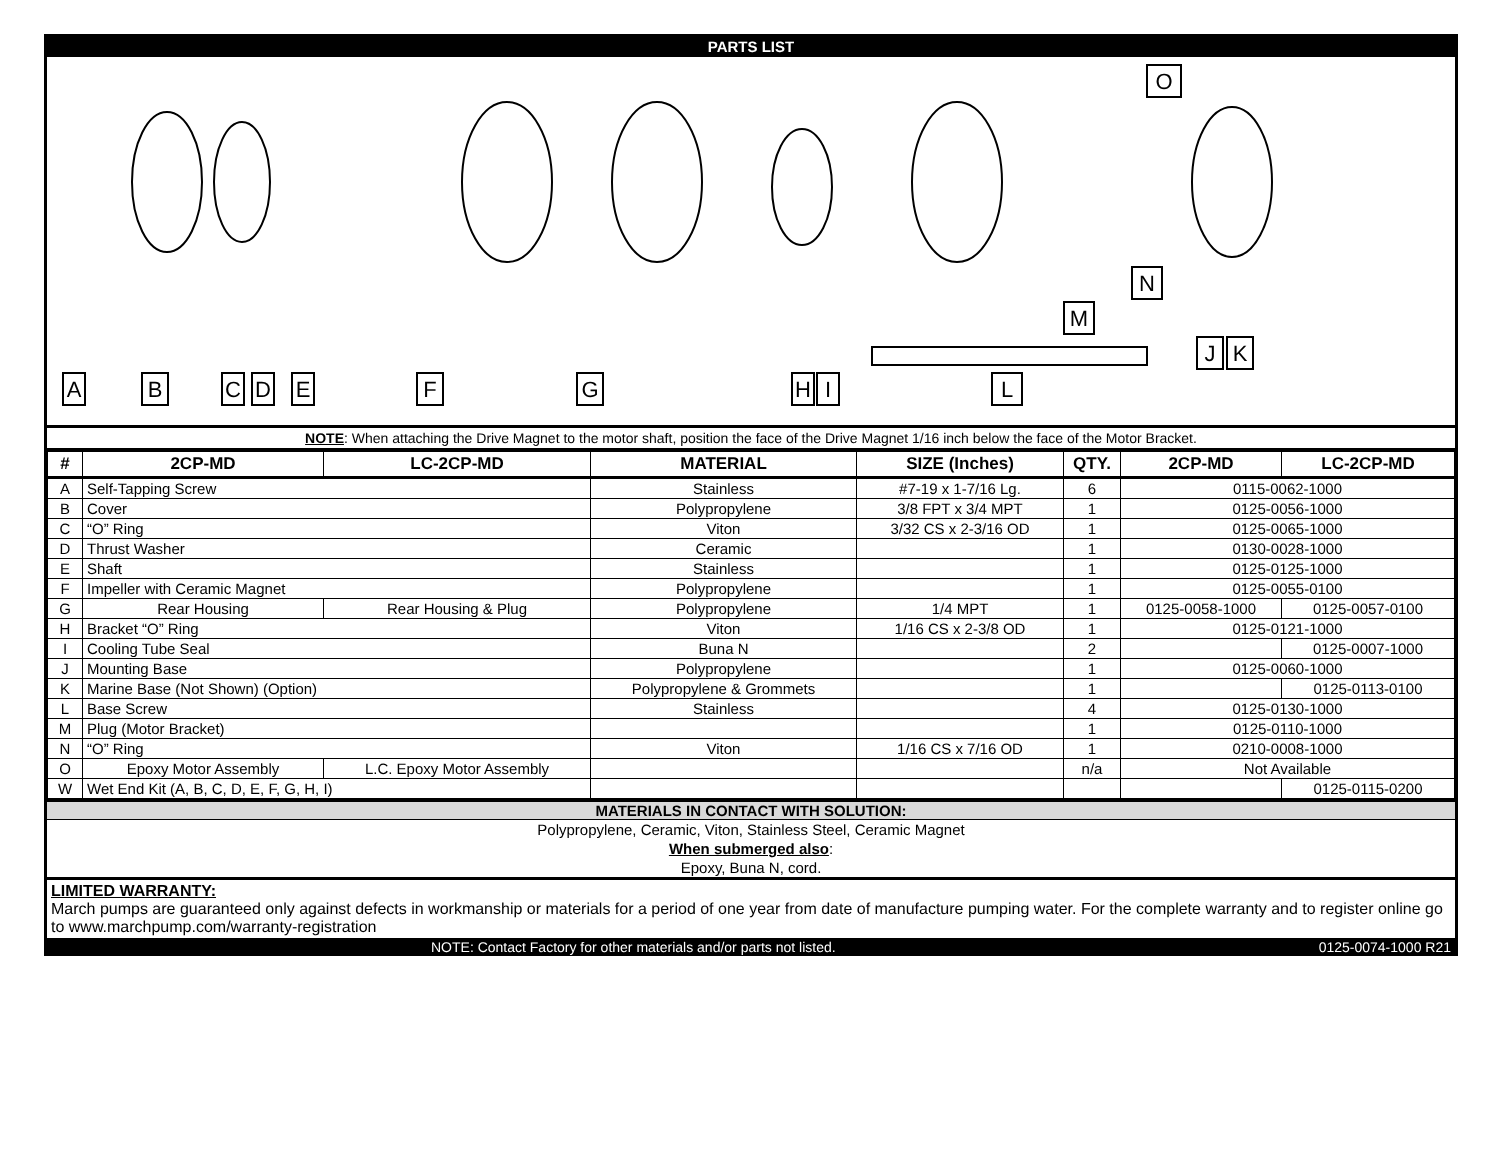PARTS LIST
A
B
C
D
E
F
G
H
I
L
M
N
J
K
O
NOTE: When attaching the Drive Magnet to the motor shaft, position the face of the Drive Magnet 1/16 inch below the face of the Motor Bracket.
| # | 2CP-MD | LC-2CP-MD | MATERIAL | SIZE (Inches) | QTY. | 2CP-MD | LC-2CP-MD |
| --- | --- | --- | --- | --- | --- | --- | --- |
| A | Self-Tapping Screw | | Stainless | #7-19 x 1-7/16 Lg. | 6 | 0115-0062-1000 | |
| B | Cover | | Polypropylene | 3/8 FPT x 3/4 MPT | 1 | 0125-0056-1000 | |
| C | “O” Ring | | Viton | 3/32 CS x 2-3/16 OD | 1 | 0125-0065-1000 | |
| D | Thrust Washer | | Ceramic | | 1 | 0130-0028-1000 | |
| E | Shaft | | Stainless | | 1 | 0125-0125-1000 | |
| F | Impeller with Ceramic Magnet | | Polypropylene | | 1 | 0125-0055-0100 | |
| G | Rear Housing | Rear Housing & Plug | Polypropylene | 1/4 MPT | 1 | 0125-0058-1000 | 0125-0057-0100 |
| H | Bracket “O” Ring | | Viton | 1/16 CS x 2-3/8 OD | 1 | 0125-0121-1000 | |
| I | Cooling Tube Seal | | Buna N | | 2 | | 0125-0007-1000 |
| J | Mounting Base | | Polypropylene | | 1 | 0125-0060-1000 | |
| K | Marine Base (Not Shown) (Option) | | Polypropylene & Grommets | | 1 | | 0125-0113-0100 |
| L | Base Screw | | Stainless | | 4 | 0125-0130-1000 | |
| M | Plug (Motor Bracket) | | | | 1 | 0125-0110-1000 | |
| N | “O” Ring | | Viton | 1/16 CS x 7/16 OD | 1 | 0210-0008-1000 | |
| O | Epoxy Motor Assembly | L.C. Epoxy Motor Assembly | | | n/a | Not Available | |
| W | Wet End Kit (A, B, C, D, E, F, G, H, I) | | | | | | 0125-0115-0200 |
MATERIALS IN CONTACT WITH SOLUTION:
Polypropylene, Ceramic, Viton, Stainless Steel, Ceramic Magnet
When submerged also:
Epoxy, Buna N, cord.
LIMITED WARRANTY:
March pumps are guaranteed only against defects in workmanship or materials for a period of one year from date of manufacture pumping water. For the complete warranty and to register online go to www.marchpump.com/warranty-registration
NOTE: Contact Factory for other materials and/or parts not listed. 0125-0074-1000 R21